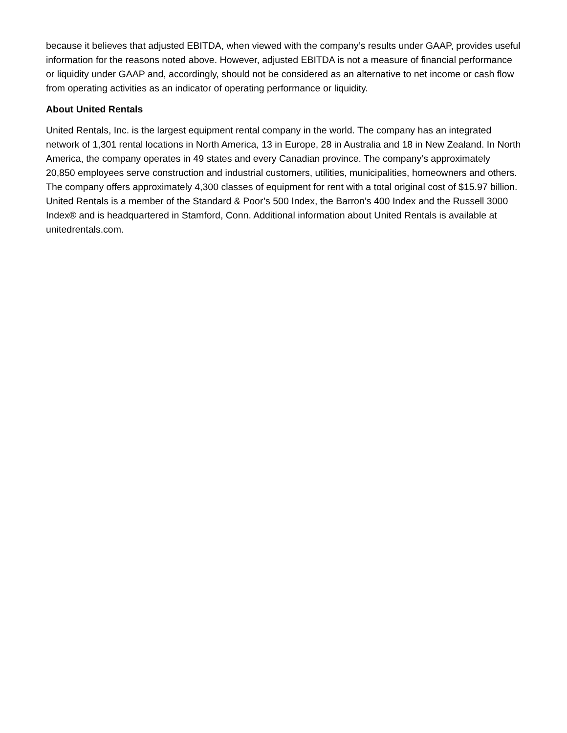because it believes that adjusted EBITDA, when viewed with the company’s results under GAAP, provides useful information for the reasons noted above. However, adjusted EBITDA is not a measure of financial performance or liquidity under GAAP and, accordingly, should not be considered as an alternative to net income or cash flow from operating activities as an indicator of operating performance or liquidity.
About United Rentals
United Rentals, Inc. is the largest equipment rental company in the world. The company has an integrated network of 1,301 rental locations in North America, 13 in Europe, 28 in Australia and 18 in New Zealand. In North America, the company operates in 49 states and every Canadian province. The company’s approximately 20,850 employees serve construction and industrial customers, utilities, municipalities, homeowners and others. The company offers approximately 4,300 classes of equipment for rent with a total original cost of $15.97 billion. United Rentals is a member of the Standard & Poor’s 500 Index, the Barron’s 400 Index and the Russell 3000 Index® and is headquartered in Stamford, Conn. Additional information about United Rentals is available at unitedrentals.com.